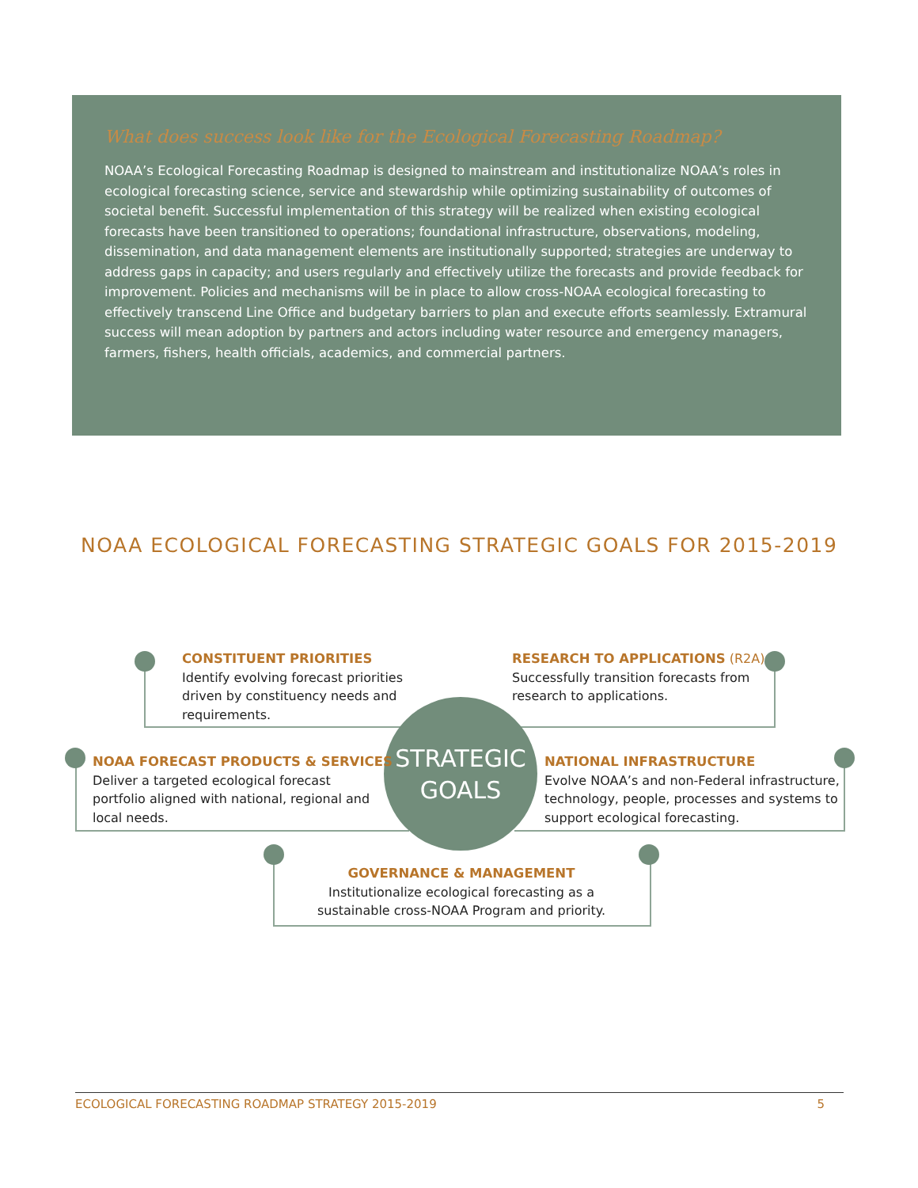What does success look like for the Ecological Forecasting Roadmap?
NOAA’s Ecological Forecasting Roadmap is designed to mainstream and institutionalize NOAA’s roles in ecological forecasting science, service and stewardship while optimizing sustainability of outcomes of societal benefit. Successful implementation of this strategy will be realized when existing ecological forecasts have been transitioned to operations; foundational infrastructure, observations, modeling, dissemination, and data management elements are institutionally supported; strategies are underway to address gaps in capacity; and users regularly and effectively utilize the forecasts and provide feedback for improvement. Policies and mechanisms will be in place to allow cross-NOAA ecological forecasting to effectively transcend Line Office and budgetary barriers to plan and execute efforts seamlessly. Extramural success will mean adoption by partners and actors including water resource and emergency managers, farmers, fishers, health officials, academics, and commercial partners.
NOAA ECOLOGICAL FORECASTING STRATEGIC GOALS FOR 2015-2019
CONSTITUENT PRIORITIES
Identify evolving forecast priorities
driven by constituency needs and
requirements.
RESEARCH TO APPLICATIONS (R2A)
Successfully transition forecasts from
research to applications.
STRATEGIC
GOALS
NOAA FORECAST PRODUCTS & SERVICES
Deliver a targeted ecological forecast
portfolio aligned with national, regional and
local needs.
NATIONAL INFRASTRUCTURE
Evolve NOAA’s and non-Federal infrastructure,
technology, people, processes and systems to
support ecological forecasting.
GOVERNANCE & MANAGEMENT
Institutionalize ecological forecasting as a
sustainable cross-NOAA Program and priority.
ECOLOGICAL FORECASTING ROADMAP STRATEGY 2015-2019 5